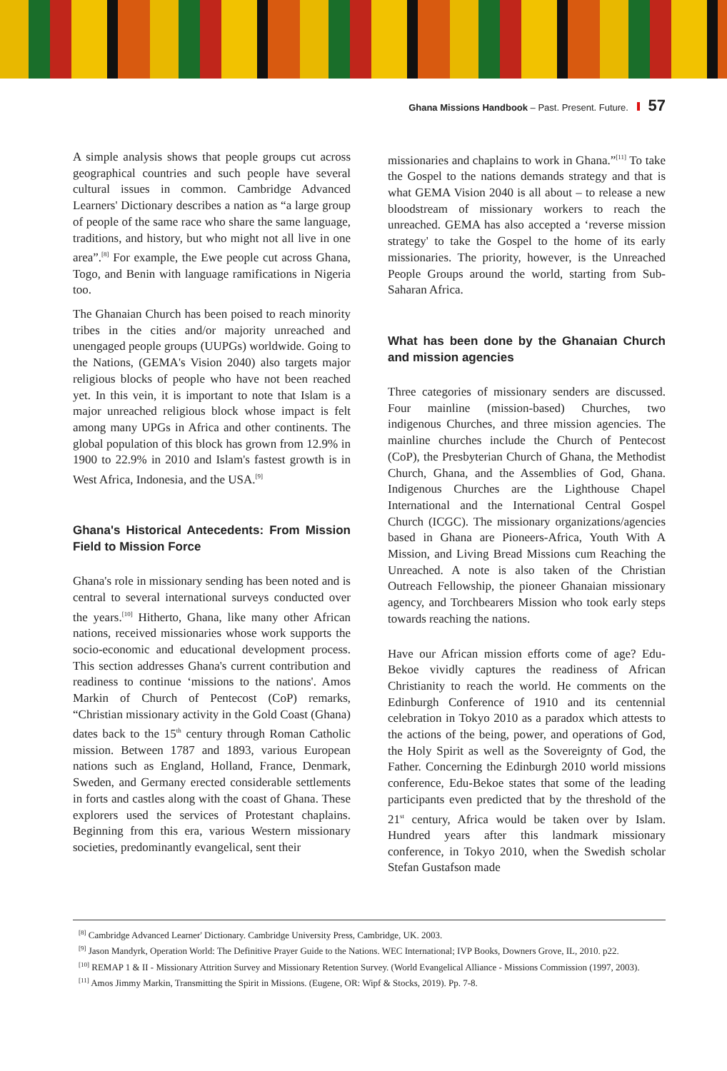Ghana Missions Handbook – Past. Present. Future. 57
A simple analysis shows that people groups cut across geographical countries and such people have several cultural issues in common. Cambridge Advanced Learners' Dictionary describes a nation as “a large group of people of the same race who share the same language, traditions, and history, but who might not all live in one area”.<sup>[8]</sup> For example, the Ewe people cut across Ghana, Togo, and Benin with language ramifications in Nigeria too.
The Ghanaian Church has been poised to reach minority tribes in the cities and/or majority unreached and unengaged people groups (UUPGs) worldwide. Going to the Nations, (GEMA's Vision 2040) also targets major religious blocks of people who have not been reached yet. In this vein, it is important to note that Islam is a major unreached religious block whose impact is felt among many UPGs in Africa and other continents. The global population of this block has grown from 12.9% in 1900 to 22.9% in 2010 and Islam's fastest growth is in West Africa, Indonesia, and the USA.<sup>[9]</sup>
Ghana's Historical Antecedents: From Mission Field to Mission Force
Ghana's role in missionary sending has been noted and is central to several international surveys conducted over the years.<sup>[10]</sup> Hitherto, Ghana, like many other African nations, received missionaries whose work supports the socio-economic and educational development process. This section addresses Ghana's current contribution and readiness to continue ‘missions to the nations'. Amos Markin of Church of Pentecost (CoP) remarks, “Christian missionary activity in the Gold Coast (Ghana) dates back to the 15<sup>th</sup> century through Roman Catholic mission. Between 1787 and 1893, various European nations such as England, Holland, France, Denmark, Sweden, and Germany erected considerable settlements in forts and castles along with the coast of Ghana. These explorers used the services of Protestant chaplains. Beginning from this era, various Western missionary societies, predominantly evangelical, sent their
missionaries and chaplains to work in Ghana.”<sup>[11]</sup> To take the Gospel to the nations demands strategy and that is what GEMA Vision 2040 is all about – to release a new bloodstream of missionary workers to reach the unreached. GEMA has also accepted a ‘reverse mission strategy' to take the Gospel to the home of its early missionaries. The priority, however, is the Unreached People Groups around the world, starting from Sub-Saharan Africa.
What has been done by the Ghanaian Church and mission agencies
Three categories of missionary senders are discussed. Four mainline (mission-based) Churches, two indigenous Churches, and three mission agencies. The mainline churches include the Church of Pentecost (CoP), the Presbyterian Church of Ghana, the Methodist Church, Ghana, and the Assemblies of God, Ghana. Indigenous Churches are the Lighthouse Chapel International and the International Central Gospel Church (ICGC). The missionary organizations/agencies based in Ghana are Pioneers-Africa, Youth With A Mission, and Living Bread Missions cum Reaching the Unreached. A note is also taken of the Christian Outreach Fellowship, the pioneer Ghanaian missionary agency, and Torchbearers Mission who took early steps towards reaching the nations.
Have our African mission efforts come of age? Edu-Bekoe vividly captures the readiness of African Christianity to reach the world. He comments on the Edinburgh Conference of 1910 and its centennial celebration in Tokyo 2010 as a paradox which attests to the actions of the being, power, and operations of God, the Holy Spirit as well as the Sovereignty of God, the Father. Concerning the Edinburgh 2010 world missions conference, Edu-Bekoe states that some of the leading participants even predicted that by the threshold of the 21<sup>st</sup> century, Africa would be taken over by Islam. Hundred years after this landmark missionary conference, in Tokyo 2010, when the Swedish scholar Stefan Gustafson made
<sup>[8]</sup> Cambridge Advanced Learner' Dictionary. Cambridge University Press, Cambridge, UK. 2003.
<sup>[9]</sup> Jason Mandyrk, Operation World: The Definitive Prayer Guide to the Nations. WEC International; IVP Books, Downers Grove, IL, 2010. p22.
<sup>[10]</sup> REMAP 1 & II - Missionary Attrition Survey and Missionary Retention Survey. (World Evangelical Alliance - Missions Commission (1997, 2003).
<sup>[11]</sup> Amos Jimmy Markin, Transmitting the Spirit in Missions. (Eugene, OR: Wipf & Stocks, 2019). Pp. 7-8.